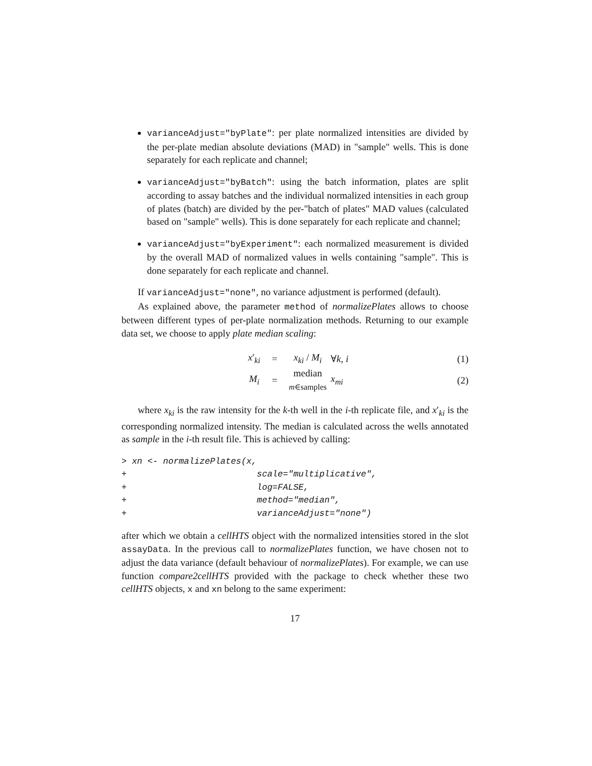varianceAdjust="byPlate": per plate normalized intensities are divided by the per-plate median absolute deviations (MAD) in "sample" wells. This is done separately for each replicate and channel;
varianceAdjust="byBatch": using the batch information, plates are split according to assay batches and the individual normalized intensities in each group of plates (batch) are divided by the per-"batch of plates" MAD values (calculated based on "sample" wells). This is done separately for each replicate and channel;
varianceAdjust="byExperiment": each normalized measurement is divided by the overall MAD of normalized values in wells containing "sample". This is done separately for each replicate and channel.
If varianceAdjust="none", no variance adjustment is performed (default).
As explained above, the parameter method of normalizePlates allows to choose between different types of per-plate normalization methods. Returning to our example data set, we choose to apply plate median scaling:
x′<sub>ki</sub> = x<sub>ki</sub> / M<sub>i</sub> ∀k, i (1) M<sub>i</sub> = median
m∈samples x<sub>mi</sub> (2)
where x<sub>ki</sub> is the raw intensity for the k-th well in the i-th replicate file, and x′<sub>ki</sub> is the corresponding normalized intensity. The median is calculated across the wells annotated as sample in the i-th result file. This is achieved by calling:
> xn <- normalizePlates(x,
+                         scale="multiplicative",
+                         log=FALSE,
+                         method="median",
+                         varianceAdjust="none")
after which we obtain a cellHTS object with the normalized intensities stored in the slot assayData. In the previous call to normalizePlates function, we have chosen not to adjust the data variance (default behaviour of normalizePlates). For example, we can use function compare2cellHTS provided with the package to check whether these two cellHTS objects, x and xn belong to the same experiment:
17